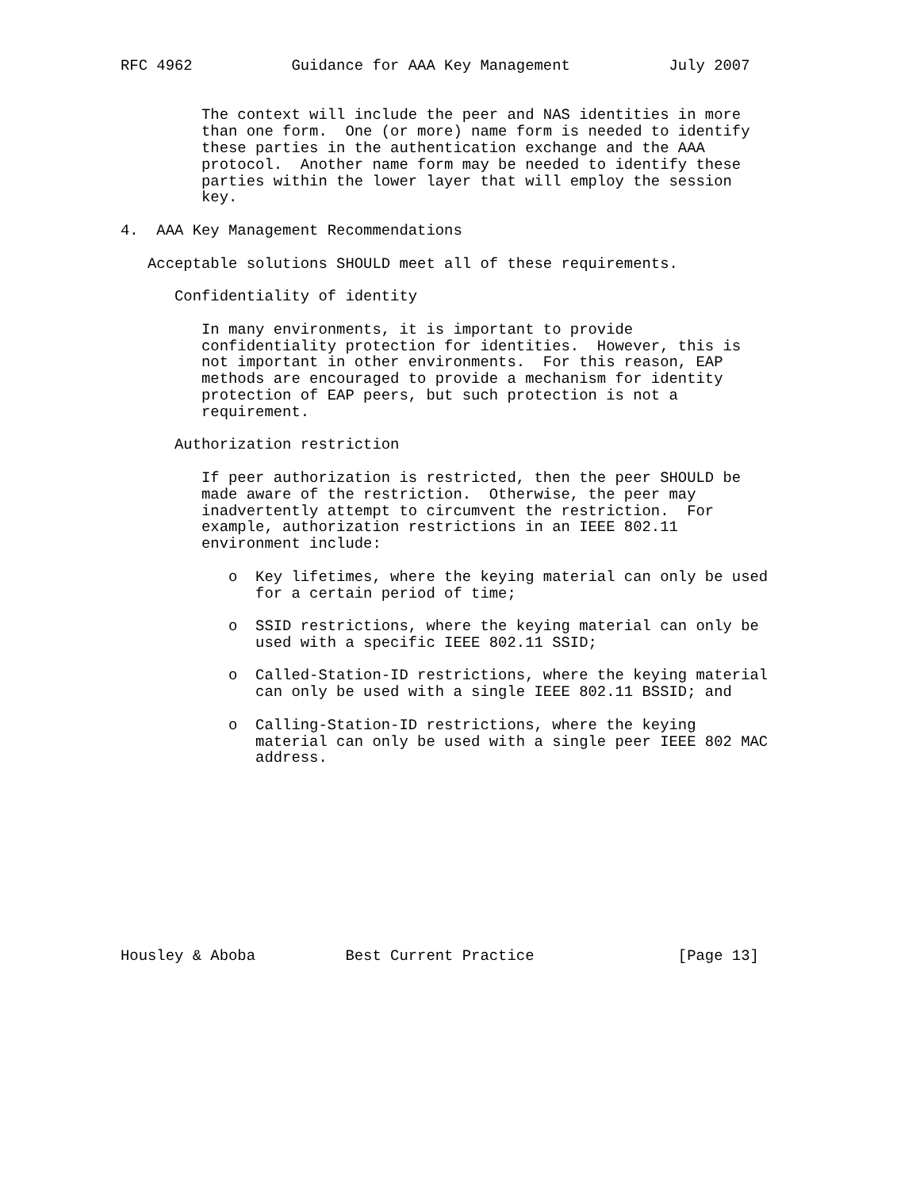RFC 4962           Guidance for AAA Key Management           July 2007


         The context will include the peer and NAS identities in more
         than one form.  One (or more) name form is needed to identify
         these parties in the authentication exchange and the AAA
         protocol.  Another name form may be needed to identify these
         parties within the lower layer that will employ the session
         key.

4.  AAA Key Management Recommendations

   Acceptable solutions SHOULD meet all of these requirements.

      Confidentiality of identity

         In many environments, it is important to provide
         confidentiality protection for identities.  However, this is
         not important in other environments.  For this reason, EAP
         methods are encouraged to provide a mechanism for identity
         protection of EAP peers, but such protection is not a
         requirement.

      Authorization restriction

         If peer authorization is restricted, then the peer SHOULD be
         made aware of the restriction.  Otherwise, the peer may
         inadvertently attempt to circumvent the restriction.  For
         example, authorization restrictions in an IEEE 802.11
         environment include:

            o  Key lifetimes, where the keying material can only be used
               for a certain period of time;

            o  SSID restrictions, where the keying material can only be
               used with a specific IEEE 802.11 SSID;

            o  Called-Station-ID restrictions, where the keying material
               can only be used with a single IEEE 802.11 BSSID; and

            o  Calling-Station-ID restrictions, where the keying
               material can only be used with a single peer IEEE 802 MAC
               address.











Housley & Aboba          Best Current Practice                [Page 13]